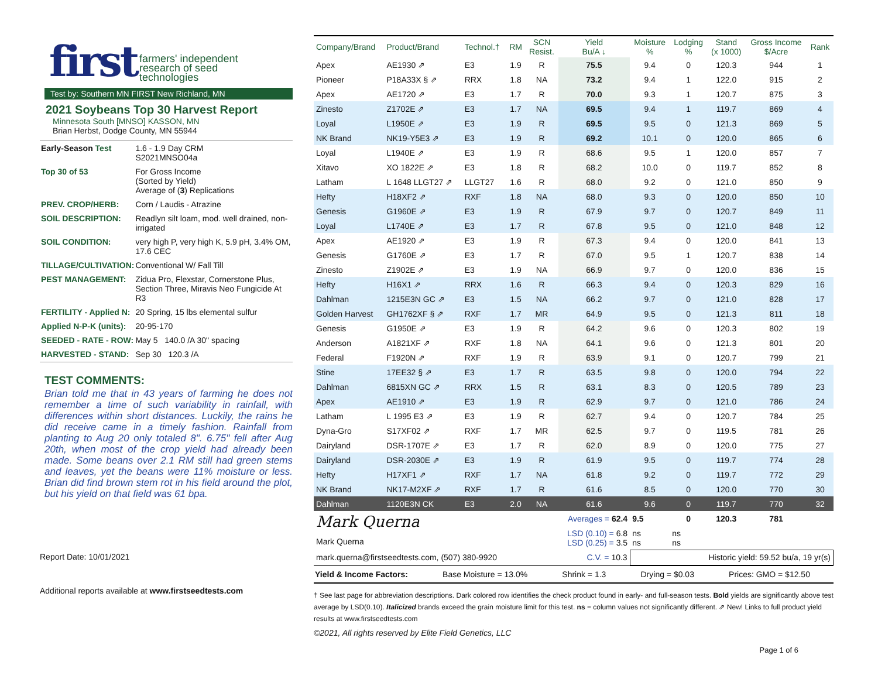first farmers' independent
research of seed
technologies
Test by: Southern MN FIRST New Richland, MN
2021 Soybeans Top 30 Harvest Report
Minnesota South [MNSO] KASSON, MN
Brian Herbst, Dodge County, MN 55944
| Early-Season Test | 1.6 - 1.9 Day CRM S2021MNSO04a |
| Top 30 of 53 | For Gross Income (Sorted by Yield) Average of ( 3 ) Replications |
| PREV. CROP/HERB: | Corn / Laudis - Atrazine |
| SOIL DESCRIPTION: | Readlyn silt loam, mod. well drained, non-irrigated |
| SOIL CONDITION: | very high P, very high K, 5.9 pH, 3.4% OM, 17.6 CEC |
| TILLAGE/CULTIVATION: | Conventional W/ Fall Till |
| PEST MANAGEMENT: | Zidua Pro, Flexstar, Cornerstone Plus, Section Three, Miravis Neo Fungicide At R3 |
| FERTILITY - Applied N: | 20 Spring, 15 lbs elemental sulfur |
| Applied N-P-K (units): | 20-95-170 |
| SEEDED - RATE - ROW: | May 5 140.0 /A 30" spacing |
| HARVESTED - STAND: | Sep 30 120.3 /A |
TEST COMMENTS:
Brian told me that in 43 years of farming he does not remember a time of such variability in rainfall, with differences within short distances. Luckily, the rains he did receive came in a timely fashion. Rainfall from planting to Aug 20 only totaled 8". 6.75" fell after Aug 20th, when most of the crop yield had already been made. Some beans over 2.1 RM still had green stems and leaves, yet the beans were 11% moisture or less. Brian did find brown stem rot in his field around the plot, but his yield on that field was 61 bpa.
Report Date: 10/01/2021
Additional reports available at www.firstseedtests.com
| Company/Brand | Product/Brand | Technol.† | RM | SCN Resist. | Yield Bu/A ↓ | Moisture % | Lodging % | Stand (x 1000) | Gross Income $/Acre | Rank |
| --- | --- | --- | --- | --- | --- | --- | --- | --- | --- | --- |
| Apex | AE1930 ⇗ | E3 | 1.9 | R | 75.5 | 9.4 | 0 | 120.3 | 944 | 1 |
| Pioneer | P18A33X § ⇗ | RRX | 1.8 | NA | 73.2 | 9.4 | 1 | 122.0 | 915 | 2 |
| Apex | AE1720 ⇗ | E3 | 1.7 | R | 70.0 | 9.3 | 1 | 120.7 | 875 | 3 |
| Zinesto | Z1702E ⇗ | E3 | 1.7 | NA | 69.5 | 9.4 | 1 | 119.7 | 869 | 4 |
| Loyal | L1950E ⇗ | E3 | 1.9 | R | 69.5 | 9.5 | 0 | 121.3 | 869 | 5 |
| NK Brand | NK19-Y5E3 ⇗ | E3 | 1.9 | R | 69.2 | 10.1 | 0 | 120.0 | 865 | 6 |
| Loyal | L1940E ⇗ | E3 | 1.9 | R | 68.6 | 9.5 | 1 | 120.0 | 857 | 7 |
| Xitavo | XO 1822E ⇗ | E3 | 1.8 | R | 68.2 | 10.0 | 0 | 119.7 | 852 | 8 |
| Latham | L 1648 LLGT27 ⇗ | LLGT27 | 1.6 | R | 68.0 | 9.2 | 0 | 121.0 | 850 | 9 |
| Hefty | H18XF2 ⇗ | RXF | 1.8 | NA | 68.0 | 9.3 | 0 | 120.0 | 850 | 10 |
| Genesis | G1960E ⇗ | E3 | 1.9 | R | 67.9 | 9.7 | 0 | 120.7 | 849 | 11 |
| Loyal | L1740E ⇗ | E3 | 1.7 | R | 67.8 | 9.5 | 0 | 121.0 | 848 | 12 |
| Apex | AE1920 ⇗ | E3 | 1.9 | R | 67.3 | 9.4 | 0 | 120.0 | 841 | 13 |
| Genesis | G1760E ⇗ | E3 | 1.7 | R | 67.0 | 9.5 | 1 | 120.7 | 838 | 14 |
| Zinesto | Z1902E ⇗ | E3 | 1.9 | NA | 66.9 | 9.7 | 0 | 120.0 | 836 | 15 |
| Hefty | H16X1 ⇗ | RRX | 1.6 | R | 66.3 | 9.4 | 0 | 120.3 | 829 | 16 |
| Dahlman | 1215E3N GC ⇗ | E3 | 1.5 | NA | 66.2 | 9.7 | 0 | 121.0 | 828 | 17 |
| Golden Harvest | GH1762XF § ⇗ | RXF | 1.7 | MR | 64.9 | 9.5 | 0 | 121.3 | 811 | 18 |
| Genesis | G1950E ⇗ | E3 | 1.9 | R | 64.2 | 9.6 | 0 | 120.3 | 802 | 19 |
| Anderson | A1821XF ⇗ | RXF | 1.8 | NA | 64.1 | 9.6 | 0 | 121.3 | 801 | 20 |
| Federal | F1920N ⇗ | RXF | 1.9 | R | 63.9 | 9.1 | 0 | 120.7 | 799 | 21 |
| Stine | 17EE32 § ⇗ | E3 | 1.7 | R | 63.5 | 9.8 | 0 | 120.0 | 794 | 22 |
| Dahlman | 6815XN GC ⇗ | RRX | 1.5 | R | 63.1 | 8.3 | 0 | 120.5 | 789 | 23 |
| Apex | AE1910 ⇗ | E3 | 1.9 | R | 62.9 | 9.7 | 0 | 121.0 | 786 | 24 |
| Latham | L 1995 E3 ⇗ | E3 | 1.9 | R | 62.7 | 9.4 | 0 | 120.7 | 784 | 25 |
| Dyna-Gro | S17XF02 ⇗ | RXF | 1.7 | MR | 62.5 | 9.7 | 0 | 119.5 | 781 | 26 |
| Dairyland | DSR-1707E ⇗ | E3 | 1.7 | R | 62.0 | 8.9 | 0 | 120.0 | 775 | 27 |
| Dairyland | DSR-2030E ⇗ | E3 | 1.9 | R | 61.9 | 9.5 | 0 | 119.7 | 774 | 28 |
| Hefty | H17XF1 ⇗ | RXF | 1.7 | NA | 61.8 | 9.2 | 0 | 119.7 | 772 | 29 |
| NK Brand | NK17-M2XF ⇗ | RXF | 1.7 | R | 61.6 | 8.5 | 0 | 120.0 | 770 | 30 |
| Dahlman | 1120E3N CK | E3 | 2.0 | NA | 61.6 | 9.6 | 0 | 119.7 | 770 | 32 |
| Mark Querna Mark Querna | | | | | Averages = 62.4 | 9.5 | 0 | 120.3 | 781 | |
| | | | | | LSD (0.10) = 6.8 LSD (0.25) = 3.5 | ns ns | ns ns | | | |
| mark.querna@firstseedtests.com, (507) 380-9920 | | | | | C.V. = 10.3 | Historic yield: 59.52 bu/a, 19 yr(s) | | | | |
Yield & Income Factors: Base Moisture = 13.0% Shrink = 1.3 Drying = $0.03 Prices: GMO = $12.50
† See last page for abbreviation descriptions. Dark colored row identifies the check product found in early- and full-season tests. Bold yields are significantly above test average by LSD(0.10). Italicized brands exceed the grain moisture limit for this test. ns = column values not significantly different. ⇗ New! Links to full product yield results at www.firstseedtests.com
©2021, All rights reserved by Elite Field Genetics, LLC
Page 1 of 6